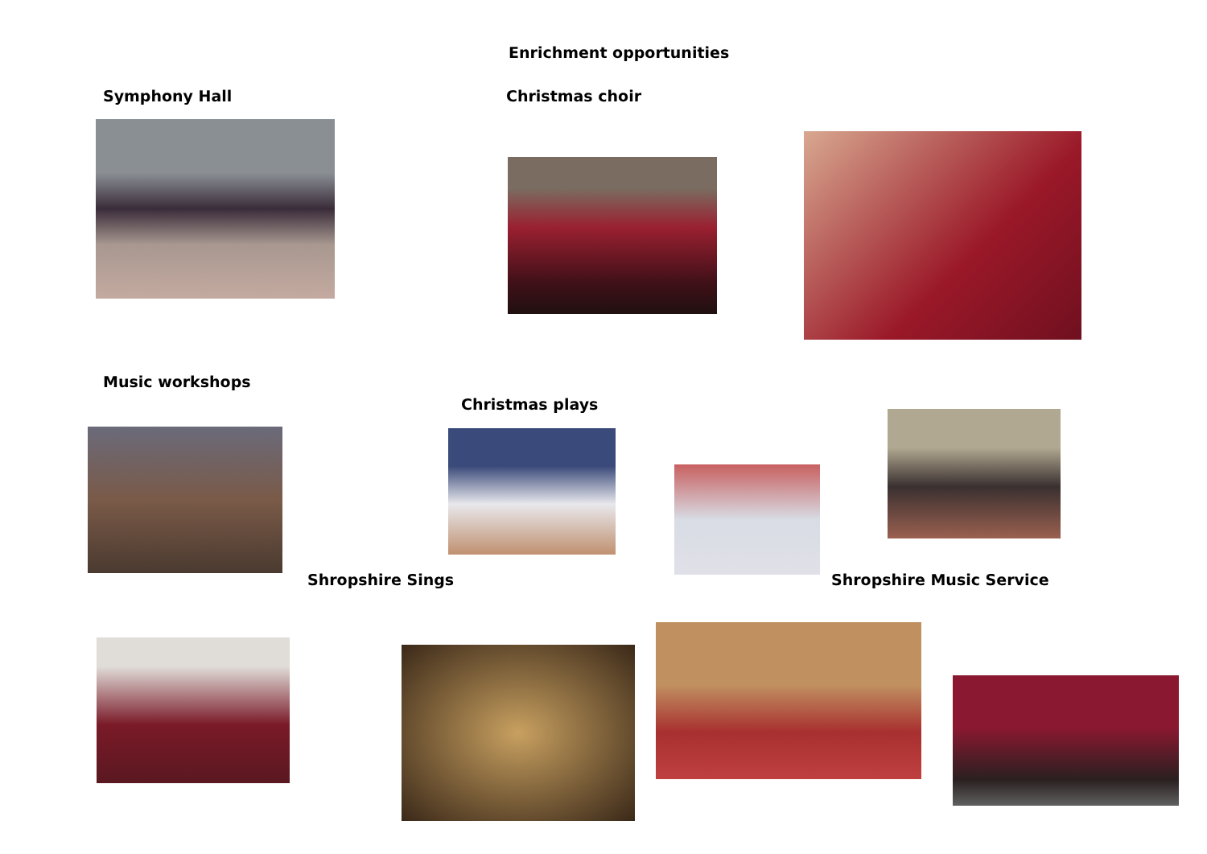Enrichment opportunities
Symphony Hall Christmas choir
Music workshops
Christmas plays
Shropshire Sings Shropshire Music Service